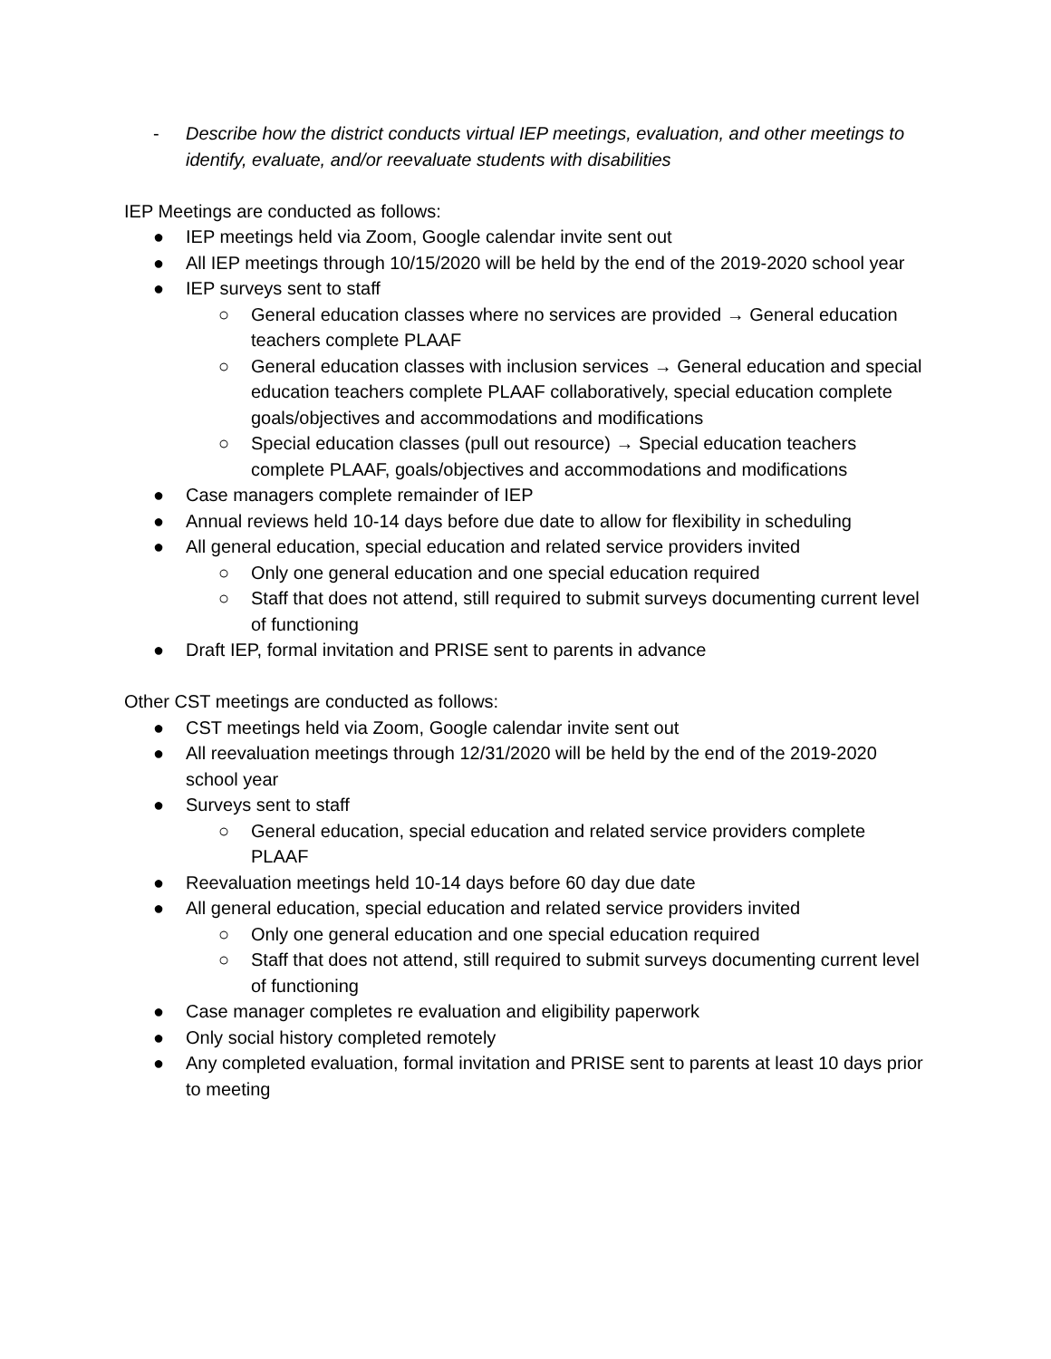- Describe how the district conducts virtual IEP meetings, evaluation, and other meetings to identify, evaluate, and/or reevaluate students with disabilities
IEP Meetings are conducted as follows:
● IEP meetings held via Zoom, Google calendar invite sent out
● All IEP meetings through 10/15/2020 will be held by the end of the 2019-2020 school year
● IEP surveys sent to staff
○ General education classes where no services are provided → General education teachers complete PLAAF
○ General education classes with inclusion services → General education and special education teachers complete PLAAF collaboratively, special education complete goals/objectives and accommodations and modifications
○ Special education classes (pull out resource) → Special education teachers complete PLAAF, goals/objectives and accommodations and modifications
● Case managers complete remainder of IEP
● Annual reviews held 10-14 days before due date to allow for flexibility in scheduling
● All general education, special education and related service providers invited
○ Only one general education and one special education required
○ Staff that does not attend, still required to submit surveys documenting current level of functioning
● Draft IEP, formal invitation and PRISE sent to parents in advance
Other CST meetings are conducted as follows:
● CST meetings held via Zoom, Google calendar invite sent out
● All reevaluation meetings through 12/31/2020 will be held by the end of the 2019-2020 school year
● Surveys sent to staff
○ General education, special education and related service providers complete PLAAF
● Reevaluation meetings held 10-14 days before 60 day due date
● All general education, special education and related service providers invited
○ Only one general education and one special education required
○ Staff that does not attend, still required to submit surveys documenting current level of functioning
● Case manager completes re evaluation and eligibility paperwork
● Only social history completed remotely
● Any completed evaluation, formal invitation and PRISE sent to parents at least 10 days prior to meeting